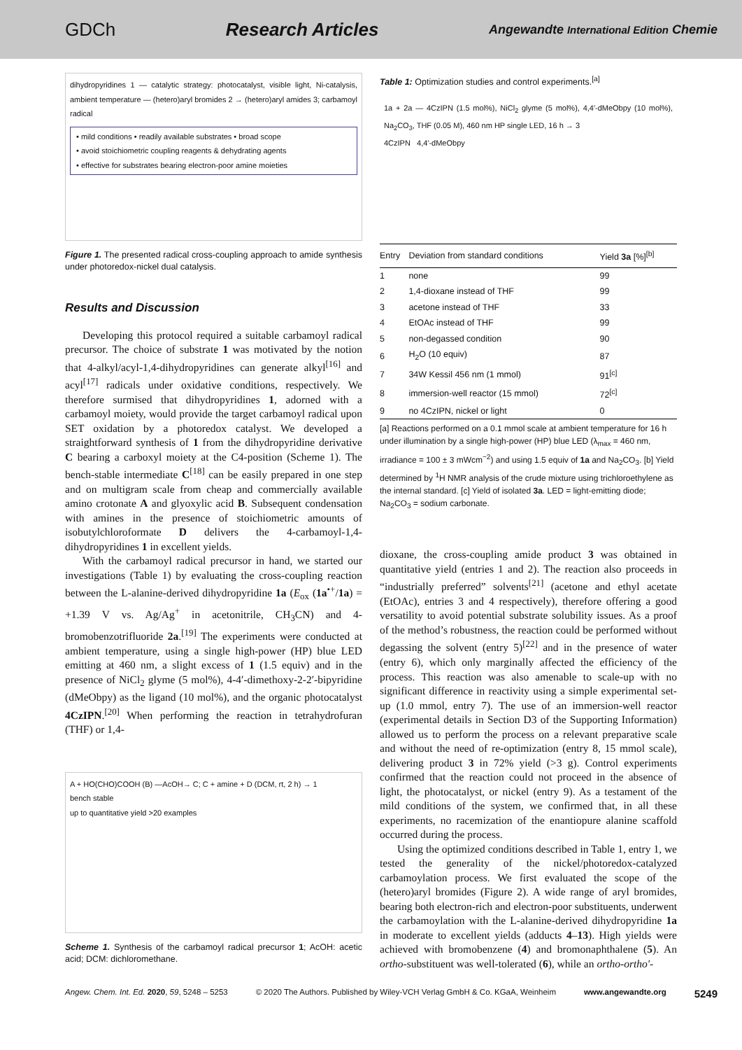GDCh Research Articles Angewandte International Edition Chemie
dihydropyridines 1 — catalytic strategy: photocatalyst, visible light, Ni-catalysis, ambient temperature — (hetero)aryl bromides 2 → (hetero)aryl amides 3; carbamoyl radical
• mild conditions • readily available substrates • broad scope
• avoid stoichiometric coupling reagents & dehydrating agents
• effective for substrates bearing electron-poor amine moieties
Figure 1. The presented radical cross-coupling approach to amide synthesis under photoredox-nickel dual catalysis.
Results and Discussion
Developing this protocol required a suitable carbamoyl radical precursor. The choice of substrate 1 was motivated by the notion that 4-alkyl/acyl-1,4-dihydropyridines can generate alkyl<sup>[16]</sup> and acyl<sup>[17]</sup> radicals under oxidative conditions, respectively. We therefore surmised that dihydropyridines 1, adorned with a carbamoyl moiety, would provide the target carbamoyl radical upon SET oxidation by a photoredox catalyst. We developed a straightforward synthesis of 1 from the dihydropyridine derivative C bearing a carboxyl moiety at the C4-position (Scheme 1). The bench-stable intermediate C<sup>[18]</sup> can be easily prepared in one step and on multigram scale from cheap and commercially available amino crotonate A and glyoxylic acid B. Subsequent condensation with amines in the presence of stoichiometric amounts of isobutylchloroformate D delivers the 4-carbamoyl-1,4-dihydropyridines 1 in excellent yields.
With the carbamoyl radical precursor in hand, we started our investigations (Table 1) by evaluating the cross-coupling reaction between the L-alanine-derived dihydropyridine 1a (E<sub>ox</sub> (1a<sup>•+</sup>/1a) = +1.39 V vs. Ag/Ag<sup>+</sup> in acetonitrile, CH<sub>3</sub>CN) and 4-bromobenzotrifluoride 2a.<sup>[19]</sup> The experiments were conducted at ambient temperature, using a single high-power (HP) blue LED emitting at 460 nm, a slight excess of 1 (1.5 equiv) and in the presence of NiCl<sub>2</sub> glyme (5 mol%), 4-4′-dimethoxy-2-2′-bipyridine (dMeObpy) as the ligand (10 mol%), and the organic photocatalyst 4CzIPN.<sup>[20]</sup> When performing the reaction in tetrahydrofuran (THF) or 1,4-
A + HO(CHO)COOH (B) —AcOH→ C; C + amine + D (DCM, rt, 2 h) → 1
bench stable
up to quantitative yield >20 examples
Scheme 1. Synthesis of the carbamoyl radical precursor 1; AcOH: acetic acid; DCM: dichloromethane.
Table 1: Optimization studies and control experiments.<sup>[a]</sup>
1a + 2a — 4CzIPN (1.5 mol%), NiCl<sub>2</sub> glyme (5 mol%), 4,4′-dMeObpy (10 mol%), Na<sub>2</sub>CO<sub>3</sub>, THF (0.05 M), 460 nm HP single LED, 16 h → 3
4CzIPN 4,4′-dMeObpy
| Entry | Deviation from standard conditions | Yield 3a [%]<sup>[b]</sup> |
| --- | --- | --- |
| 1 | none | 99 |
| 2 | 1,4-dioxane instead of THF | 99 |
| 3 | acetone instead of THF | 33 |
| 4 | EtOAc instead of THF | 99 |
| 5 | non-degassed condition | 90 |
| 6 | H<sub>2</sub>O (10 equiv) | 87 |
| 7 | 34W Kessil 456 nm (1 mmol) | 91<sup>[c]</sup> |
| 8 | immersion-well reactor (15 mmol) | 72<sup>[c]</sup> |
| 9 | no 4CzIPN, nickel or light | 0 |
[a] Reactions performed on a 0.1 mmol scale at ambient temperature for 16 h under illumination by a single high-power (HP) blue LED (λ<sub>max</sub> = 460 nm, irradiance = 100 ± 3 mWcm<sup>−2</sup>) and using 1.5 equiv of 1a and Na<sub>2</sub>CO<sub>3</sub>. [b] Yield determined by <sup>1</sup>H NMR analysis of the crude mixture using trichloroethylene as the internal standard. [c] Yield of isolated 3a. LED = light-emitting diode; Na<sub>2</sub>CO<sub>3</sub> = sodium carbonate.
dioxane, the cross-coupling amide product 3 was obtained in quantitative yield (entries 1 and 2). The reaction also proceeds in “industrially preferred” solvents<sup>[21]</sup> (acetone and ethyl acetate (EtOAc), entries 3 and 4 respectively), therefore offering a good versatility to avoid potential substrate solubility issues. As a proof of the method’s robustness, the reaction could be performed without degassing the solvent (entry 5)<sup>[22]</sup> and in the presence of water (entry 6), which only marginally affected the efficiency of the process. This reaction was also amenable to scale-up with no significant difference in reactivity using a simple experimental set-up (1.0 mmol, entry 7). The use of an immersion-well reactor (experimental details in Section D3 of the Supporting Information) allowed us to perform the process on a relevant preparative scale and without the need of re-optimization (entry 8, 15 mmol scale), delivering product 3 in 72% yield (>3 g). Control experiments confirmed that the reaction could not proceed in the absence of light, the photocatalyst, or nickel (entry 9). As a testament of the mild conditions of the system, we confirmed that, in all these experiments, no racemization of the enantiopure alanine scaffold occurred during the process.
Using the optimized conditions described in Table 1, entry 1, we tested the generality of the nickel/photoredox-catalyzed carbamoylation process. We first evaluated the scope of the (hetero)aryl bromides (Figure 2). A wide range of aryl bromides, bearing both electron-rich and electron-poor substituents, underwent the carbamoylation with the L-alanine-derived dihydropyridine 1a in moderate to excellent yields (adducts 4–13). High yields were achieved with bromobenzene (4) and bromonaphthalene (5). An ortho-substituent was well-tolerated (6), while an ortho-ortho′-
Angew. Chem. Int. Ed. 2020, 59, 5248 – 5253 © 2020 The Authors. Published by Wiley-VCH Verlag GmbH & Co. KGaA, Weinheim www.angewandte.org 5249